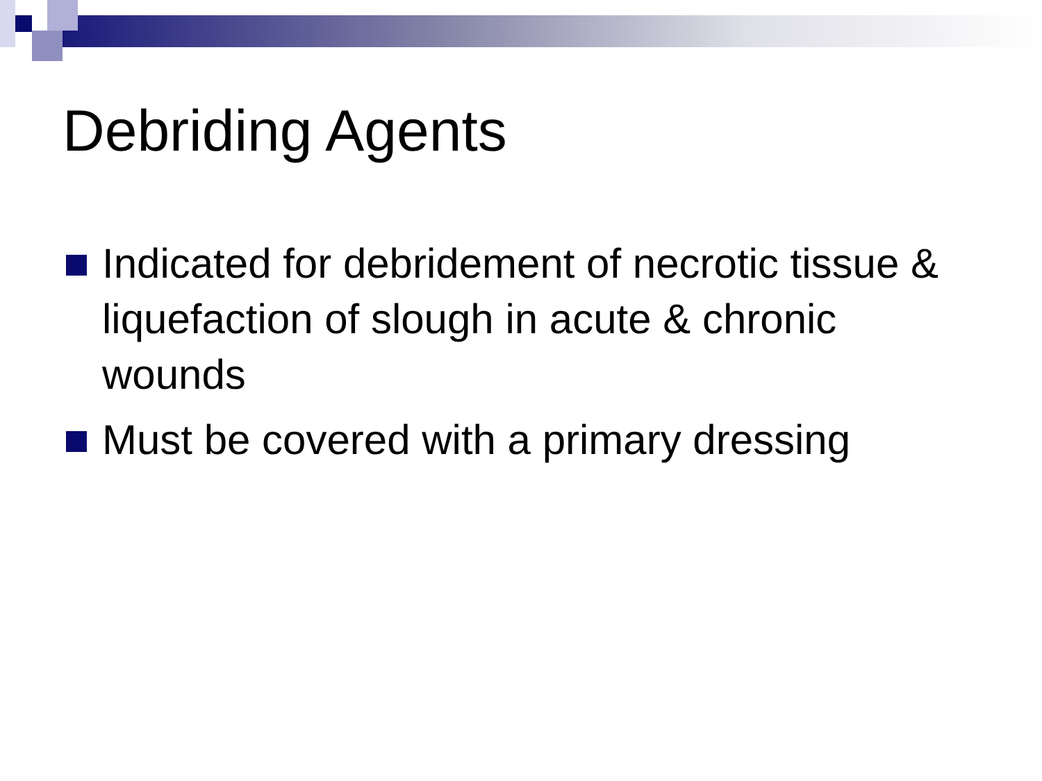Debriding Agents
Indicated for debridement of necrotic tissue & liquefaction of slough in acute & chronic wounds
Must be covered with a primary dressing